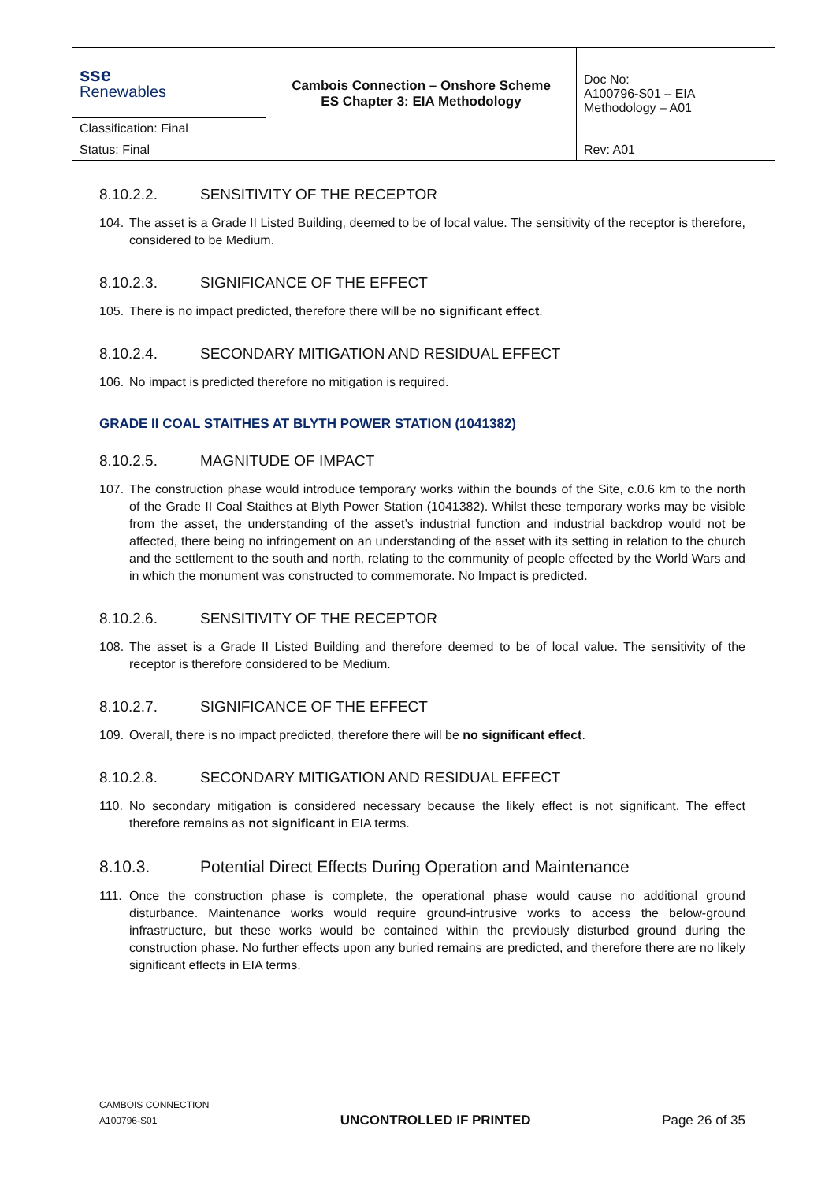| sse Renewables | Cambois Connection – Onshore Scheme ES Chapter 3: EIA Methodology | Doc No: A100796-S01 – EIA Methodology – A01 |
| Classification: Final | | |
| Status: Final | | Rev: A01 |
8.10.2.2. SENSITIVITY OF THE RECEPTOR
104. The asset is a Grade II Listed Building, deemed to be of local value. The sensitivity of the receptor is therefore, considered to be Medium.
8.10.2.3. SIGNIFICANCE OF THE EFFECT
105. There is no impact predicted, therefore there will be no significant effect.
8.10.2.4. SECONDARY MITIGATION AND RESIDUAL EFFECT
106. No impact is predicted therefore no mitigation is required.
GRADE II COAL STAITHES AT BLYTH POWER STATION (1041382)
8.10.2.5. MAGNITUDE OF IMPACT
107. The construction phase would introduce temporary works within the bounds of the Site, c.0.6 km to the north of the Grade II Coal Staithes at Blyth Power Station (1041382). Whilst these temporary works may be visible from the asset, the understanding of the asset’s industrial function and industrial backdrop would not be affected, there being no infringement on an understanding of the asset with its setting in relation to the church and the settlement to the south and north, relating to the community of people effected by the World Wars and in which the monument was constructed to commemorate. No Impact is predicted.
8.10.2.6. SENSITIVITY OF THE RECEPTOR
108. The asset is a Grade II Listed Building and therefore deemed to be of local value. The sensitivity of the receptor is therefore considered to be Medium.
8.10.2.7. SIGNIFICANCE OF THE EFFECT
109. Overall, there is no impact predicted, therefore there will be no significant effect.
8.10.2.8. SECONDARY MITIGATION AND RESIDUAL EFFECT
110. No secondary mitigation is considered necessary because the likely effect is not significant. The effect therefore remains as not significant in EIA terms.
8.10.3. Potential Direct Effects During Operation and Maintenance
111. Once the construction phase is complete, the operational phase would cause no additional ground disturbance. Maintenance works would require ground-intrusive works to access the below-ground infrastructure, but these works would be contained within the previously disturbed ground during the construction phase. No further effects upon any buried remains are predicted, and therefore there are no likely significant effects in EIA terms.
CAMBOIS CONNECTION
A100796-S01
UNCONTROLLED IF PRINTED
Page 26 of 35